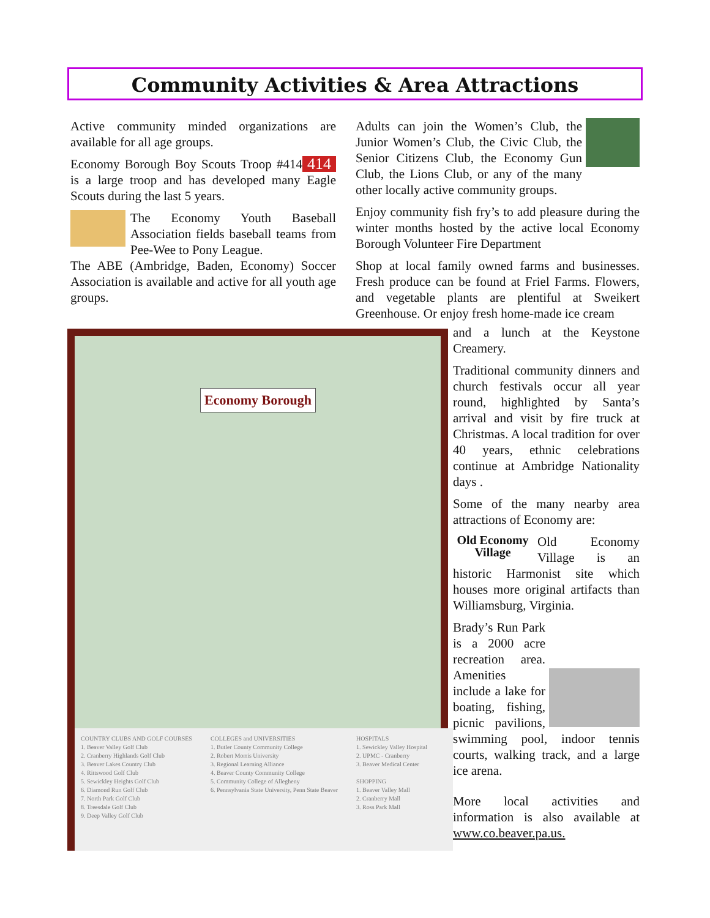Community Activities & Area Attractions
Active community minded organizations are available for all age groups.
414 Economy Borough Boy Scouts Troop #414 is a large troop and has developed many Eagle Scouts during the last 5 years.
The Economy Youth Baseball Association fields baseball teams from Pee-Wee to Pony League.
The ABE (Ambridge, Baden, Economy) Soccer Association is available and active for all youth age groups.
Adults can join the Women’s Club, the Junior Women’s Club, the Civic Club, the Senior Citizens Club, the Economy Gun Club, the Lions Club, or any of the many other locally active community groups.
Enjoy community fish fry’s to add pleasure during the winter months hosted by the active local Economy Borough Volunteer Fire Department
Shop at local family owned farms and businesses. Fresh produce can be found at Friel Farms. Flowers, and vegetable plants are plentiful at Sweikert Greenhouse. Or enjoy fresh home-made ice cream
and a lunch at the Keystone Creamery.
Traditional community dinners and church festivals occur all year round, highlighted by Santa’s arrival and visit by fire truck at Christmas. A local tradition for over 40 years, ethnic celebrations continue at Ambridge Nationality days .
Some of the many nearby area attractions of Economy are:
Old Economy Village Old Economy Village is an historic Harmonist site which houses more original artifacts than Williamsburg, Virginia.
Brady’s Run Park is a 2000 acre recreation area. Amenities include a lake for boating, fishing, picnic pavilions, swimming pool, indoor tennis courts, walking track, and a large ice arena.
More local activities and information is also available at www.co.beaver.pa.us.
Economy Borough
COUNTRY CLUBS AND GOLF COURSES
1. Beaver Valley Golf Club
2. Cranberry Highlands Golf Club
3. Beaver Lakes Country Club
4. Rittswood Golf Club
5. Sewickley Heights Golf Club
6. Diamond Run Golf Club
7. North Park Golf Club
8. Treesdale Golf Club
9. Deep Valley Golf Club
COLLEGES and UNIVERSITIES
1. Butler County Community College
2. Robert Morris University
3. Regional Learning Alliance
4. Beaver County Community College
5. Community College of Allegheny
6. Pennsylvania State University, Penn State Beaver
HOSPITALS
1. Sewickley Valley Hospital
2. UPMC - Cranberry
3. Beaver Medical Center
SHOPPING
1. Beaver Valley Mall
2. Cranberry Mall
3. Ross Park Mall